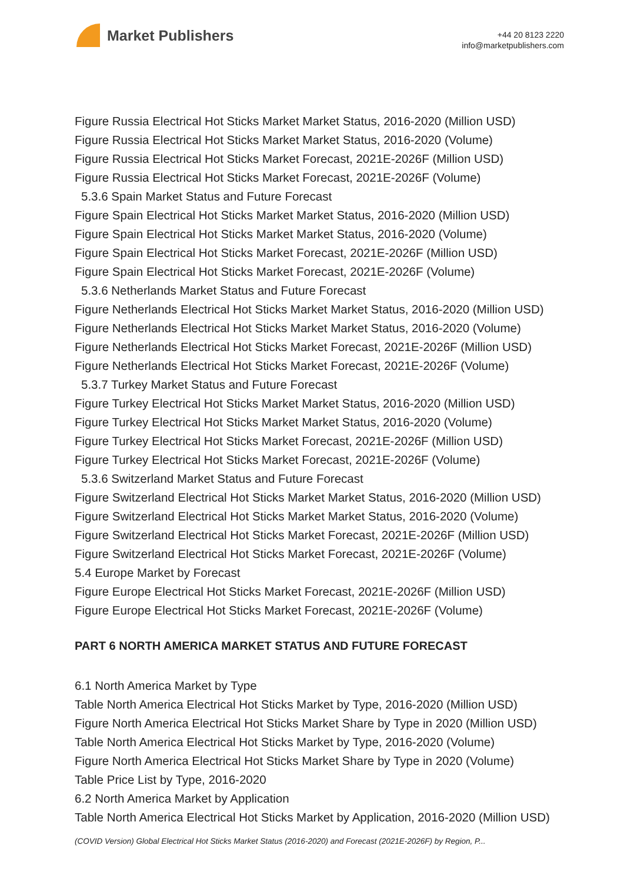Market Publishers
+44 20 8123 2220
info@marketpublishers.com
Figure Russia Electrical Hot Sticks Market Market Status, 2016-2020 (Million USD)
Figure Russia Electrical Hot Sticks Market Market Status, 2016-2020 (Volume)
Figure Russia Electrical Hot Sticks Market Forecast, 2021E-2026F (Million USD)
Figure Russia Electrical Hot Sticks Market Forecast, 2021E-2026F (Volume)
5.3.6 Spain Market Status and Future Forecast
Figure Spain Electrical Hot Sticks Market Market Status, 2016-2020 (Million USD)
Figure Spain Electrical Hot Sticks Market Market Status, 2016-2020 (Volume)
Figure Spain Electrical Hot Sticks Market Forecast, 2021E-2026F (Million USD)
Figure Spain Electrical Hot Sticks Market Forecast, 2021E-2026F (Volume)
5.3.6 Netherlands Market Status and Future Forecast
Figure Netherlands Electrical Hot Sticks Market Market Status, 2016-2020 (Million USD)
Figure Netherlands Electrical Hot Sticks Market Market Status, 2016-2020 (Volume)
Figure Netherlands Electrical Hot Sticks Market Forecast, 2021E-2026F (Million USD)
Figure Netherlands Electrical Hot Sticks Market Forecast, 2021E-2026F (Volume)
5.3.7 Turkey Market Status and Future Forecast
Figure Turkey Electrical Hot Sticks Market Market Status, 2016-2020 (Million USD)
Figure Turkey Electrical Hot Sticks Market Market Status, 2016-2020 (Volume)
Figure Turkey Electrical Hot Sticks Market Forecast, 2021E-2026F (Million USD)
Figure Turkey Electrical Hot Sticks Market Forecast, 2021E-2026F (Volume)
5.3.6 Switzerland Market Status and Future Forecast
Figure Switzerland Electrical Hot Sticks Market Market Status, 2016-2020 (Million USD)
Figure Switzerland Electrical Hot Sticks Market Market Status, 2016-2020 (Volume)
Figure Switzerland Electrical Hot Sticks Market Forecast, 2021E-2026F (Million USD)
Figure Switzerland Electrical Hot Sticks Market Forecast, 2021E-2026F (Volume)
5.4 Europe Market by Forecast
Figure Europe Electrical Hot Sticks Market Forecast, 2021E-2026F (Million USD)
Figure Europe Electrical Hot Sticks Market Forecast, 2021E-2026F (Volume)
PART 6 NORTH AMERICA MARKET STATUS AND FUTURE FORECAST
6.1 North America Market by Type
Table North America Electrical Hot Sticks Market by Type, 2016-2020 (Million USD)
Figure North America Electrical Hot Sticks Market Share by Type in 2020 (Million USD)
Table North America Electrical Hot Sticks Market by Type, 2016-2020 (Volume)
Figure North America Electrical Hot Sticks Market Share by Type in 2020 (Volume)
Table Price List by Type, 2016-2020
6.2 North America Market by Application
Table North America Electrical Hot Sticks Market by Application, 2016-2020 (Million USD)
(COVID Version) Global Electrical Hot Sticks Market Status (2016-2020) and Forecast (2021E-2026F) by Region, P...